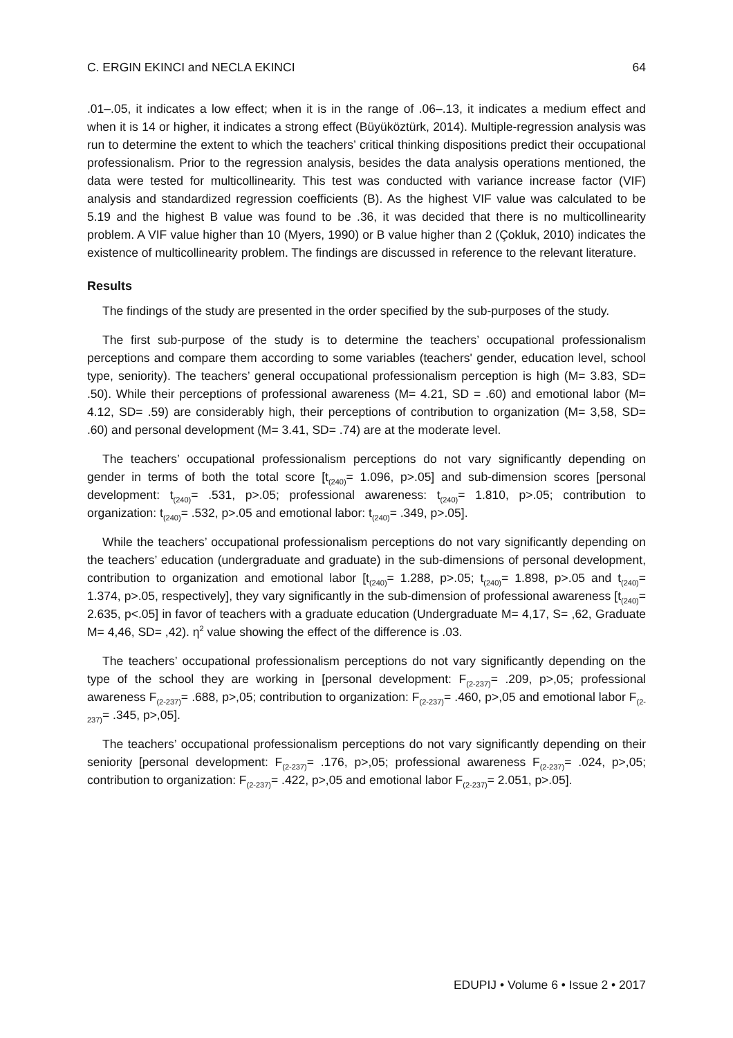C. ERGIN EKINCI and NECLA EKINCI 64
.01–.05, it indicates a low effect; when it is in the range of .06–.13, it indicates a medium effect and when it is 14 or higher, it indicates a strong effect (Büyüköztürk, 2014). Multiple-regression analysis was run to determine the extent to which the teachers’ critical thinking dispositions predict their occupational professionalism. Prior to the regression analysis, besides the data analysis operations mentioned, the data were tested for multicollinearity. This test was conducted with variance increase factor (VIF) analysis and standardized regression coefficients (Β). As the highest VIF value was calculated to be 5.19 and the highest Β value was found to be .36, it was decided that there is no multicollinearity problem. A VIF value higher than 10 (Myers, 1990) or Β value higher than 2 (Çokluk, 2010) indicates the existence of multicollinearity problem. The findings are discussed in reference to the relevant literature.
Results
The findings of the study are presented in the order specified by the sub-purposes of the study.
The first sub-purpose of the study is to determine the teachers’ occupational professionalism perceptions and compare them according to some variables (teachers' gender, education level, school type, seniority). The teachers’ general occupational professionalism perception is high (M= 3.83, SD= .50). While their perceptions of professional awareness (M= 4.21, SD = .60) and emotional labor (M= 4.12, SD= .59) are considerably high, their perceptions of contribution to organization (M= 3,58, SD= .60) and personal development (M= 3.41, SD= .74) are at the moderate level.
The teachers’ occupational professionalism perceptions do not vary significantly depending on gender in terms of both the total score [t<sub>(240)</sub>= 1.096, p>.05] and sub-dimension scores [personal development: t<sub>(240)</sub>= .531, p>.05; professional awareness: t<sub>(240)</sub>= 1.810, p>.05; contribution to organization: t<sub>(240)</sub>= .532, p>.05 and emotional labor: t<sub>(240)</sub>= .349, p>.05].
While the teachers’ occupational professionalism perceptions do not vary significantly depending on the teachers’ education (undergraduate and graduate) in the sub-dimensions of personal development, contribution to organization and emotional labor [t<sub>(240)</sub>= 1.288, p>.05; t<sub>(240)</sub>= 1.898, p>.05 and t<sub>(240)</sub>= 1.374, p>.05, respectively], they vary significantly in the sub-dimension of professional awareness [t<sub>(240)</sub>= 2.635, p<.05] in favor of teachers with a graduate education (Undergraduate M= 4,17, S= ,62, Graduate M= 4,46, SD= ,42). η<sup>2</sup> value showing the effect of the difference is .03.
The teachers’ occupational professionalism perceptions do not vary significantly depending on the type of the school they are working in [personal development: F<sub>(2-237)</sub>= .209, p>,05; professional awareness F<sub>(2-237)</sub>= .688, p>,05; contribution to organization: F<sub>(2-237)</sub>= .460, p>,05 and emotional labor F<sub>(2-237)</sub>= .345, p>,05].
The teachers’ occupational professionalism perceptions do not vary significantly depending on their seniority [personal development: F<sub>(2-237)</sub>= .176, p>,05; professional awareness F<sub>(2-237)</sub>= .024, p>,05; contribution to organization: F<sub>(2-237)</sub>= .422, p>,05 and emotional labor F<sub>(2-237)</sub>= 2.051, p>.05].
EDUPIJ • Volume 6 • Issue 2 • 2017